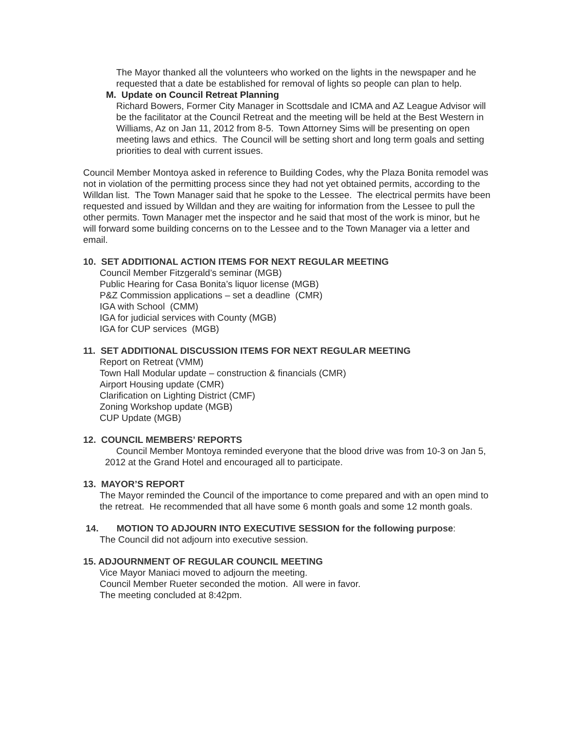The Mayor thanked all the volunteers who worked on the lights in the newspaper and he requested that a date be established for removal of lights so people can plan to help.
M. Update on Council Retreat Planning
Richard Bowers, Former City Manager in Scottsdale and ICMA and AZ League Advisor will be the facilitator at the Council Retreat and the meeting will be held at the Best Western in Williams, Az on Jan 11, 2012 from 8-5. Town Attorney Sims will be presenting on open meeting laws and ethics. The Council will be setting short and long term goals and setting priorities to deal with current issues.
Council Member Montoya asked in reference to Building Codes, why the Plaza Bonita remodel was not in violation of the permitting process since they had not yet obtained permits, according to the Willdan list. The Town Manager said that he spoke to the Lessee. The electrical permits have been requested and issued by Willdan and they are waiting for information from the Lessee to pull the other permits. Town Manager met the inspector and he said that most of the work is minor, but he will forward some building concerns on to the Lessee and to the Town Manager via a letter and email.
10. SET ADDITIONAL ACTION ITEMS FOR NEXT REGULAR MEETING
Council Member Fitzgerald’s seminar (MGB)
Public Hearing for Casa Bonita’s liquor license (MGB)
P&Z Commission applications – set a deadline (CMR)
IGA with School (CMM)
IGA for judicial services with County (MGB)
IGA for CUP services (MGB)
11. SET ADDITIONAL DISCUSSION ITEMS FOR NEXT REGULAR MEETING
Report on Retreat (VMM)
Town Hall Modular update – construction & financials (CMR)
Airport Housing update (CMR)
Clarification on Lighting District (CMF)
Zoning Workshop update (MGB)
CUP Update (MGB)
12. COUNCIL MEMBERS’ REPORTS
Council Member Montoya reminded everyone that the blood drive was from 10-3 on Jan 5, 2012 at the Grand Hotel and encouraged all to participate.
13. MAYOR’S REPORT
The Mayor reminded the Council of the importance to come prepared and with an open mind to the retreat. He recommended that all have some 6 month goals and some 12 month goals.
14. MOTION TO ADJOURN INTO EXECUTIVE SESSION for the following purpose:
The Council did not adjourn into executive session.
15. ADJOURNMENT OF REGULAR COUNCIL MEETING
Vice Mayor Maniaci moved to adjourn the meeting.
Council Member Rueter seconded the motion. All were in favor.
The meeting concluded at 8:42pm.